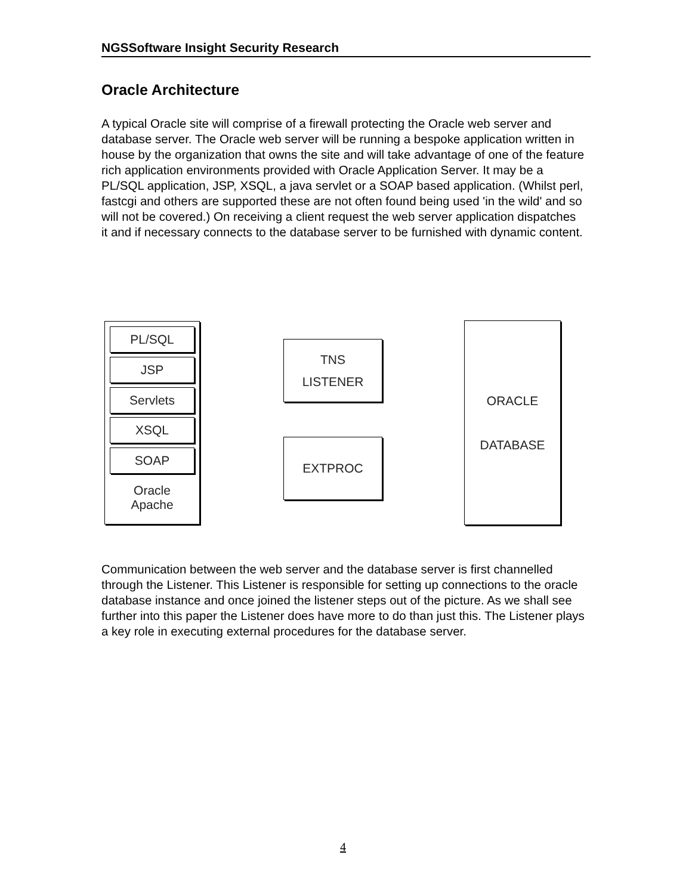NGSSoftware Insight Security Research
Oracle Architecture
A typical Oracle site will comprise of a firewall protecting the Oracle web server and database server. The Oracle web server will be running a bespoke application written in house by the organization that owns the site and will take advantage of one of the feature rich application environments provided with Oracle Application Server. It may be a PL/SQL application, JSP, XSQL, a java servlet or a SOAP based application. (Whilst perl, fastcgi and others are supported these are not often found being used 'in the wild' and so will not be covered.) On receiving a client request the web server application dispatches it and if necessary connects to the database server to be furnished with dynamic content.
Oracle
Apache
PL/SQL
JSP
Servlets
XSQL
SOAP
TNS
LISTENER
EXTPROC
ORACLE
DATABASE
Communication between the web server and the database server is first channelled through the Listener. This Listener is responsible for setting up connections to the oracle database instance and once joined the listener steps out of the picture. As we shall see further into this paper the Listener does have more to do than just this. The Listener plays a key role in executing external procedures for the database server.
4